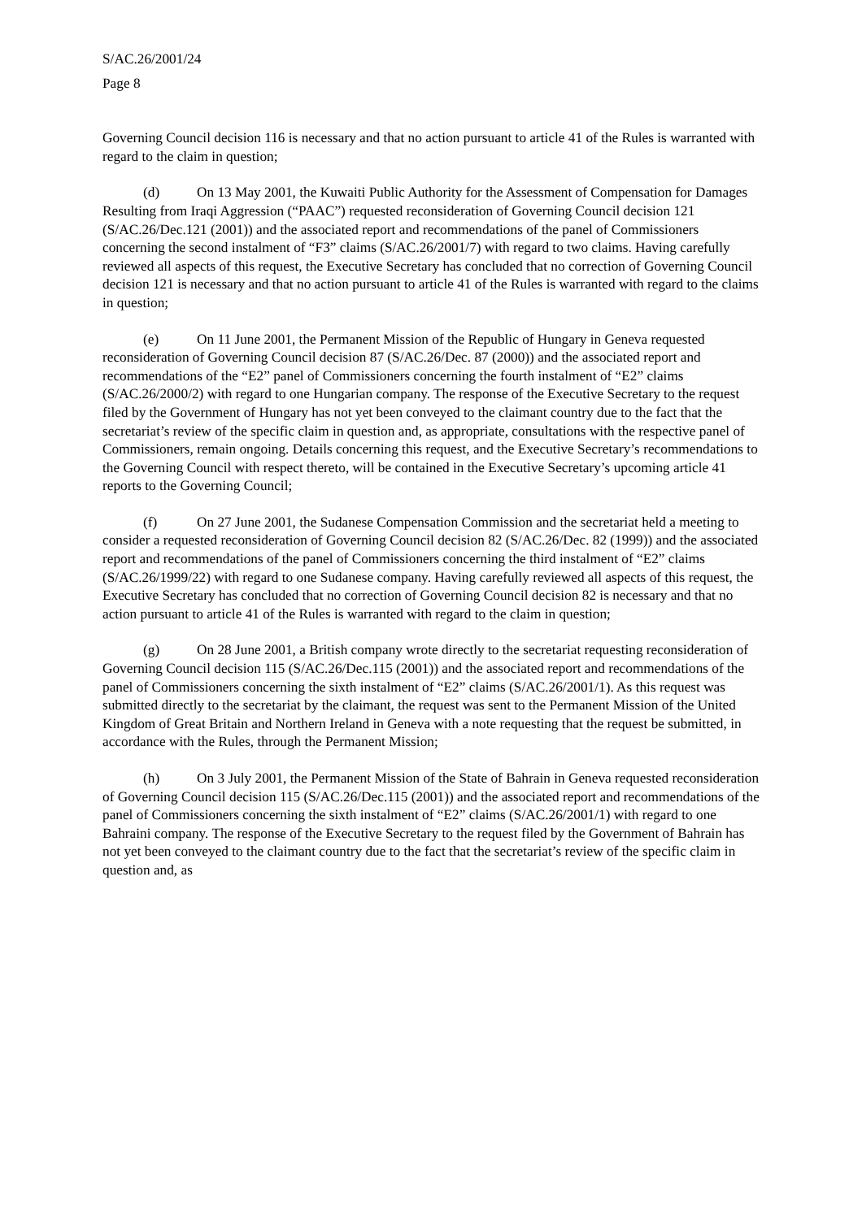S/AC.26/2001/24
Page 8
Governing Council decision 116 is necessary and that no action pursuant to article 41 of the Rules is warranted with regard to the claim in question;
(d) On 13 May 2001, the Kuwaiti Public Authority for the Assessment of Compensation for Damages Resulting from Iraqi Aggression (“PAAC”) requested reconsideration of Governing Council decision 121 (S/AC.26/Dec.121 (2001)) and the associated report and recommendations of the panel of Commissioners concerning the second instalment of “F3” claims (S/AC.26/2001/7) with regard to two claims. Having carefully reviewed all aspects of this request, the Executive Secretary has concluded that no correction of Governing Council decision 121 is necessary and that no action pursuant to article 41 of the Rules is warranted with regard to the claims in question;
(e) On 11 June 2001, the Permanent Mission of the Republic of Hungary in Geneva requested reconsideration of Governing Council decision 87 (S/AC.26/Dec. 87 (2000)) and the associated report and recommendations of the “E2” panel of Commissioners concerning the fourth instalment of “E2” claims (S/AC.26/2000/2) with regard to one Hungarian company. The response of the Executive Secretary to the request filed by the Government of Hungary has not yet been conveyed to the claimant country due to the fact that the secretariat’s review of the specific claim in question and, as appropriate, consultations with the respective panel of Commissioners, remain ongoing. Details concerning this request, and the Executive Secretary’s recommendations to the Governing Council with respect thereto, will be contained in the Executive Secretary’s upcoming article 41 reports to the Governing Council;
(f) On 27 June 2001, the Sudanese Compensation Commission and the secretariat held a meeting to consider a requested reconsideration of Governing Council decision 82 (S/AC.26/Dec. 82 (1999)) and the associated report and recommendations of the panel of Commissioners concerning the third instalment of “E2” claims (S/AC.26/1999/22) with regard to one Sudanese company. Having carefully reviewed all aspects of this request, the Executive Secretary has concluded that no correction of Governing Council decision 82 is necessary and that no action pursuant to article 41 of the Rules is warranted with regard to the claim in question;
(g) On 28 June 2001, a British company wrote directly to the secretariat requesting reconsideration of Governing Council decision 115 (S/AC.26/Dec.115 (2001)) and the associated report and recommendations of the panel of Commissioners concerning the sixth instalment of “E2” claims (S/AC.26/2001/1). As this request was submitted directly to the secretariat by the claimant, the request was sent to the Permanent Mission of the United Kingdom of Great Britain and Northern Ireland in Geneva with a note requesting that the request be submitted, in accordance with the Rules, through the Permanent Mission;
(h) On 3 July 2001, the Permanent Mission of the State of Bahrain in Geneva requested reconsideration of Governing Council decision 115 (S/AC.26/Dec.115 (2001)) and the associated report and recommendations of the panel of Commissioners concerning the sixth instalment of “E2” claims (S/AC.26/2001/1) with regard to one Bahraini company. The response of the Executive Secretary to the request filed by the Government of Bahrain has not yet been conveyed to the claimant country due to the fact that the secretariat’s review of the specific claim in question and, as